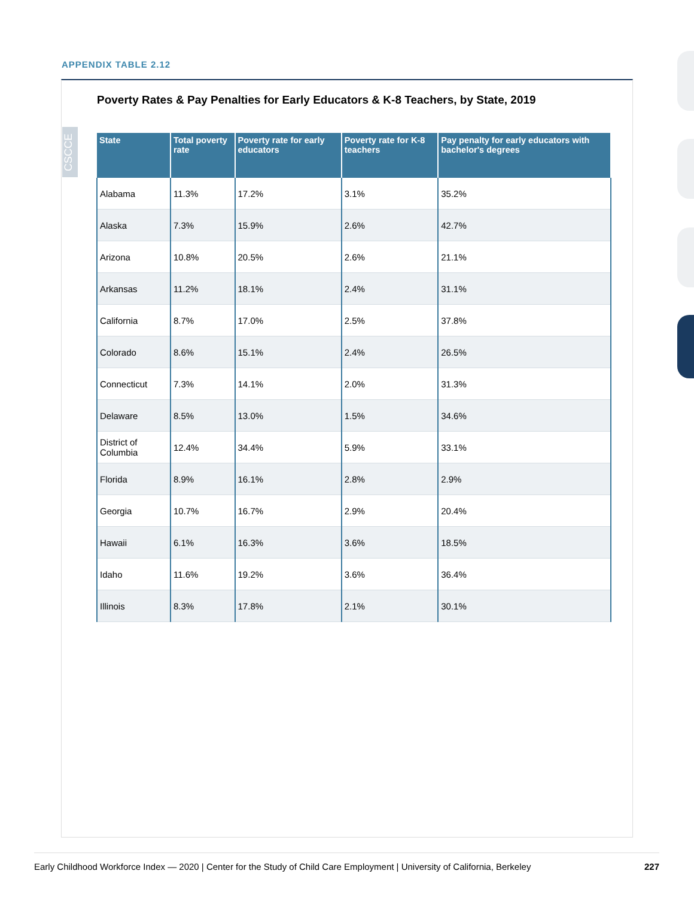APPENDIX TABLE 2.12
Poverty Rates & Pay Penalties for Early Educators & K-8 Teachers, by State, 2019
CSCCE
| State | Total poverty rate | Poverty rate for early educators | Poverty rate for K-8 teachers | Pay penalty for early educators with bachelor's degrees |
| --- | --- | --- | --- | --- |
| Alabama | 11.3% | 17.2% | 3.1% | 35.2% |
| Alaska | 7.3% | 15.9% | 2.6% | 42.7% |
| Arizona | 10.8% | 20.5% | 2.6% | 21.1% |
| Arkansas | 11.2% | 18.1% | 2.4% | 31.1% |
| California | 8.7% | 17.0% | 2.5% | 37.8% |
| Colorado | 8.6% | 15.1% | 2.4% | 26.5% |
| Connecticut | 7.3% | 14.1% | 2.0% | 31.3% |
| Delaware | 8.5% | 13.0% | 1.5% | 34.6% |
| District of Columbia | 12.4% | 34.4% | 5.9% | 33.1% |
| Florida | 8.9% | 16.1% | 2.8% | 2.9% |
| Georgia | 10.7% | 16.7% | 2.9% | 20.4% |
| Hawaii | 6.1% | 16.3% | 3.6% | 18.5% |
| Idaho | 11.6% | 19.2% | 3.6% | 36.4% |
| Illinois | 8.3% | 17.8% | 2.1% | 30.1% |
Early Childhood Workforce Index — 2020 | Center for the Study of Child Care Employment | University of California, Berkeley 227